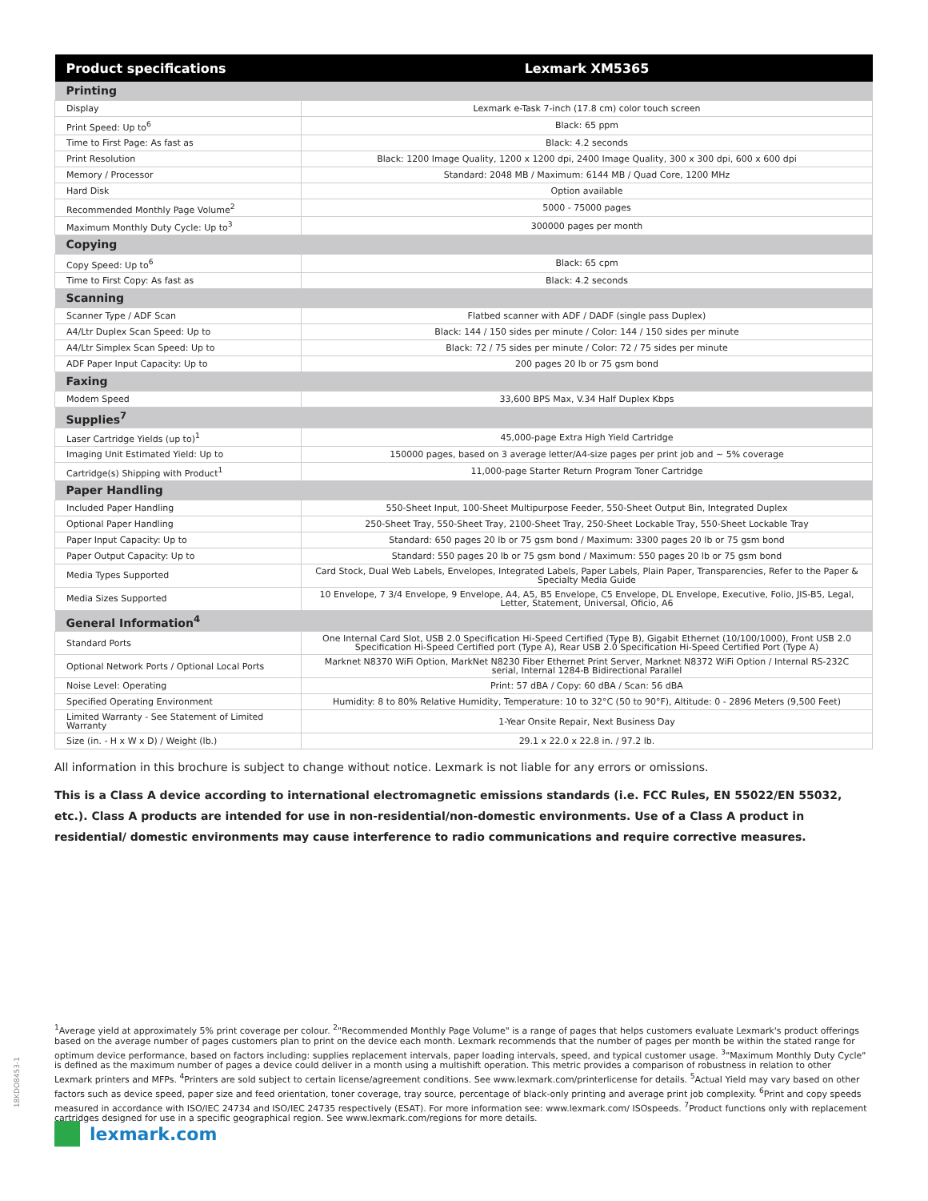| Product specifications | Lexmark XM5365 |
| --- | --- |
| Printing | |
| Display | Lexmark e-Task 7-inch (17.8 cm) color touch screen |
| Print Speed: Up to<sup>6</sup> | Black: 65 ppm |
| Time to First Page: As fast as | Black: 4.2 seconds |
| Print Resolution | Black: 1200 Image Quality, 1200 x 1200 dpi, 2400 Image Quality, 300 x 300 dpi, 600 x 600 dpi |
| Memory / Processor | Standard: 2048 MB / Maximum: 6144 MB / Quad Core, 1200 MHz |
| Hard Disk | Option available |
| Recommended Monthly Page Volume<sup>2</sup> | 5000 - 75000 pages |
| Maximum Monthly Duty Cycle: Up to<sup>3</sup> | 300000 pages per month |
| Copying | |
| Copy Speed: Up to<sup>6</sup> | Black: 65 cpm |
| Time to First Copy: As fast as | Black: 4.2 seconds |
| Scanning | |
| Scanner Type / ADF Scan | Flatbed scanner with ADF / DADF (single pass Duplex) |
| A4/Ltr Duplex Scan Speed: Up to | Black: 144 / 150 sides per minute / Color: 144 / 150 sides per minute |
| A4/Ltr Simplex Scan Speed: Up to | Black: 72 / 75 sides per minute / Color: 72 / 75 sides per minute |
| ADF Paper Input Capacity: Up to | 200 pages 20 lb or 75 gsm bond |
| Faxing | |
| Modem Speed | 33,600 BPS Max, V.34 Half Duplex Kbps |
| Supplies<sup>7</sup> | |
| Laser Cartridge Yields (up to)<sup>1</sup> | 45,000-page Extra High Yield Cartridge |
| Imaging Unit Estimated Yield: Up to | 150000 pages, based on 3 average letter/A4-size pages per print job and ~ 5% coverage |
| Cartridge(s) Shipping with Product<sup>1</sup> | 11,000-page Starter Return Program Toner Cartridge |
| Paper Handling | |
| Included Paper Handling | 550-Sheet Input, 100-Sheet Multipurpose Feeder, 550-Sheet Output Bin, Integrated Duplex |
| Optional Paper Handling | 250-Sheet Tray, 550-Sheet Tray, 2100-Sheet Tray, 250-Sheet Lockable Tray, 550-Sheet Lockable Tray |
| Paper Input Capacity: Up to | Standard: 650 pages 20 lb or 75 gsm bond / Maximum: 3300 pages 20 lb or 75 gsm bond |
| Paper Output Capacity: Up to | Standard: 550 pages 20 lb or 75 gsm bond / Maximum: 550 pages 20 lb or 75 gsm bond |
| Media Types Supported | Card Stock, Dual Web Labels, Envelopes, Integrated Labels, Paper Labels, Plain Paper, Transparencies, Refer to the Paper & Specialty Media Guide |
| Media Sizes Supported | 10 Envelope, 7 3/4 Envelope, 9 Envelope, A4, A5, B5 Envelope, C5 Envelope, DL Envelope, Executive, Folio, JIS-B5, Legal, Letter, Statement, Universal, Oficio, A6 |
| General Information<sup>4</sup> | |
| Standard Ports | One Internal Card Slot, USB 2.0 Specification Hi-Speed Certified (Type B), Gigabit Ethernet (10/100/1000), Front USB 2.0 Specification Hi-Speed Certified port (Type A), Rear USB 2.0 Specification Hi-Speed Certified Port (Type A) |
| Optional Network Ports / Optional Local Ports | Marknet N8370 WiFi Option, MarkNet N8230 Fiber Ethernet Print Server, Marknet N8372 WiFi Option / Internal RS-232C serial, Internal 1284-B Bidirectional Parallel |
| Noise Level: Operating | Print: 57 dBA / Copy: 60 dBA / Scan: 56 dBA |
| Specified Operating Environment | Humidity: 8 to 80% Relative Humidity, Temperature: 10 to 32°C (50 to 90°F), Altitude: 0 - 2896 Meters (9,500 Feet) |
| Limited Warranty - See Statement of Limited Warranty | 1-Year Onsite Repair, Next Business Day |
| Size (in. - H x W x D) / Weight (lb.) | 29.1 x 22.0 x 22.8 in. / 97.2 lb. |
All information in this brochure is subject to change without notice. Lexmark is not liable for any errors or omissions.
This is a Class A device according to international electromagnetic emissions standards (i.e. FCC Rules, EN 55022/EN 55032, etc.). Class A products are intended for use in non-residential/non-domestic environments. Use of a Class A product in residential/ domestic environments may cause interference to radio communications and require corrective measures.
<sup>1</sup> Average yield at approximately 5% print coverage per colour. <sup>2</sup>"Recommended Monthly Page Volume" is a range of pages that helps customers evaluate Lexmark's product offerings based on the average number of pages customers plan to print on the device each month. Lexmark recommends that the number of pages per month be within the stated range for optimum device performance, based on factors including: supplies replacement intervals, paper loading intervals, speed, and typical customer usage. <sup>3</sup>"Maximum Monthly Duty Cycle" is defined as the maximum number of pages a device could deliver in a month using a multishift operation. This metric provides a comparison of robustness in relation to other Lexmark printers and MFPs. <sup>4</sup>Printers are sold subject to certain license/agreement conditions. See www.lexmark.com/printerlicense for details. <sup>5</sup>Actual Yield may vary based on other factors such as device speed, paper size and feed orientation, toner coverage, tray source, percentage of black-only printing and average print job complexity. <sup>6</sup>Print and copy speeds measured in accordance with ISO/IEC 24734 and ISO/IEC 24735 respectively (ESAT). For more information see: www.lexmark.com/ ISOspeeds. <sup>7</sup>Product functions only with replacement cartridges designed for use in a specific geographical region. See www.lexmark.com/regions for more details.
18KDO8453-1
lexmark.com